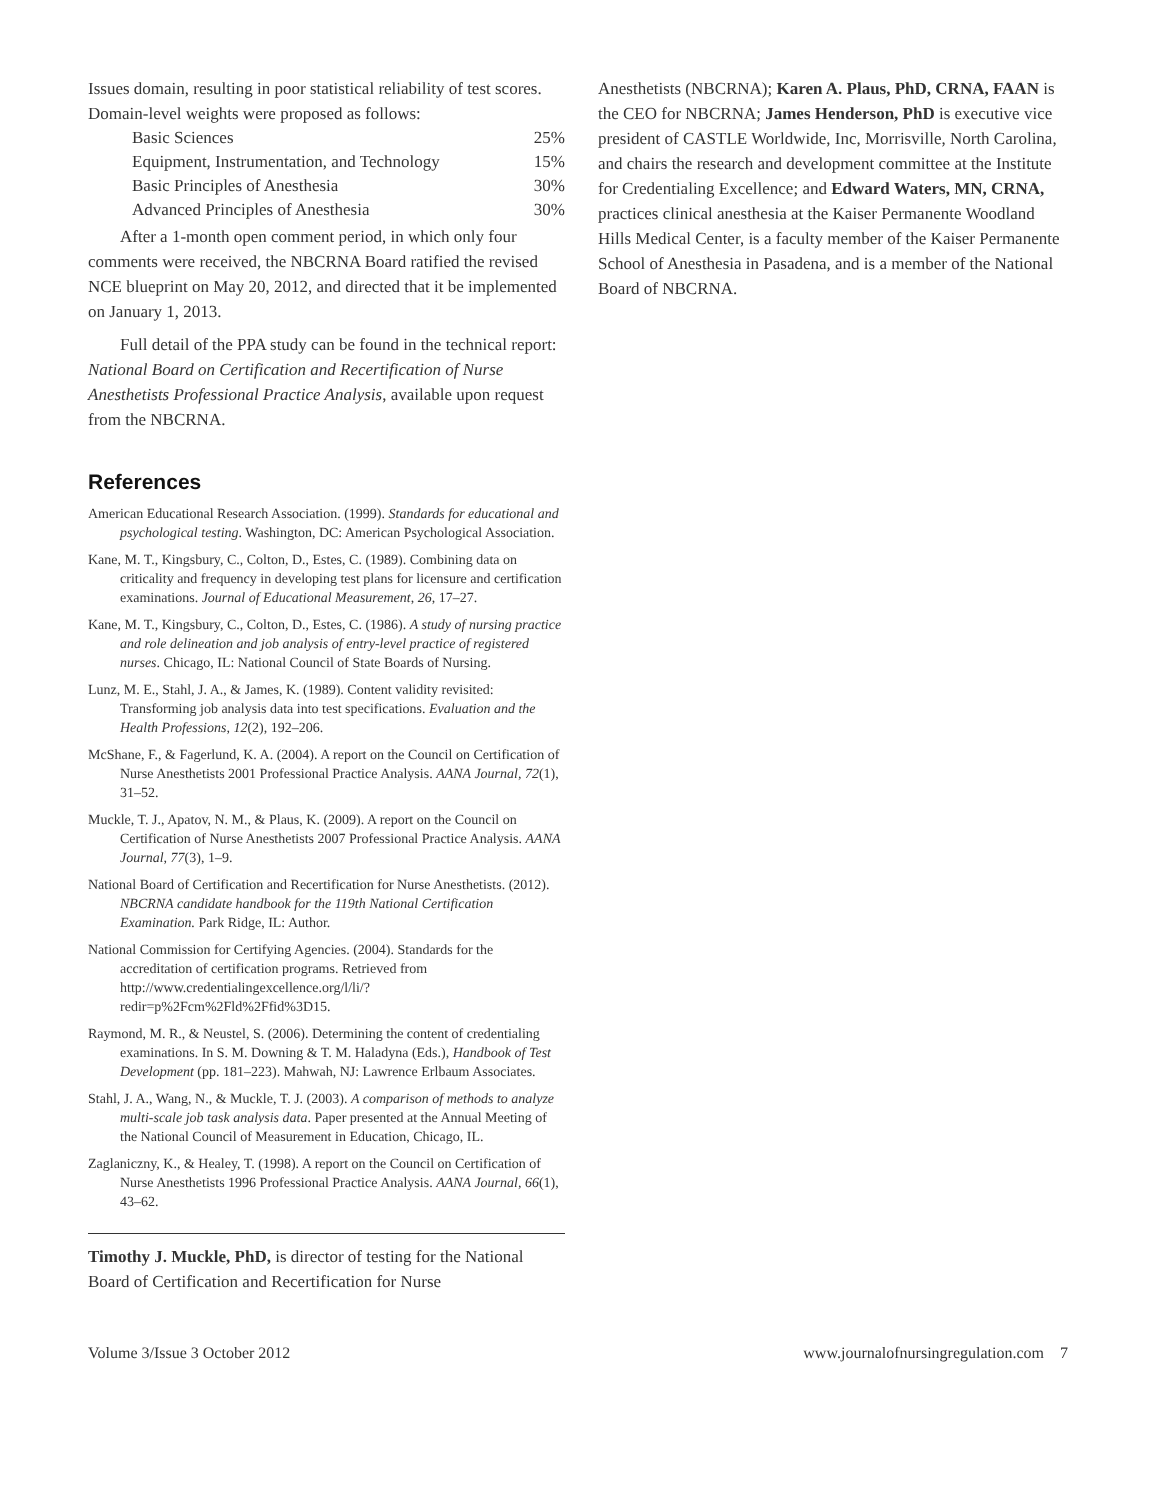Issues domain, resulting in poor statistical reliability of test scores. Domain-level weights were proposed as follows:
| Basic Sciences | 25% |
| Equipment, Instrumentation, and Technology | 15% |
| Basic Principles of Anesthesia | 30% |
| Advanced Principles of Anesthesia | 30% |
After a 1-month open comment period, in which only four comments were received, the NBCRNA Board ratified the revised NCE blueprint on May 20, 2012, and directed that it be implemented on January 1, 2013.
Full detail of the PPA study can be found in the technical report: National Board on Certification and Recertification of Nurse Anesthetists Professional Practice Analysis, available upon request from the NBCRNA.
References
American Educational Research Association. (1999). Standards for educational and psychological testing. Washington, DC: American Psychological Association.
Kane, M. T., Kingsbury, C., Colton, D., Estes, C. (1989). Combining data on criticality and frequency in developing test plans for licensure and certification examinations. Journal of Educational Measurement, 26, 17–27.
Kane, M. T., Kingsbury, C., Colton, D., Estes, C. (1986). A study of nursing practice and role delineation and job analysis of entry-level practice of registered nurses. Chicago, IL: National Council of State Boards of Nursing.
Lunz, M. E., Stahl, J. A., & James, K. (1989). Content validity revisited: Transforming job analysis data into test specifications. Evaluation and the Health Professions, 12(2), 192–206.
McShane, F., & Fagerlund, K. A. (2004). A report on the Council on Certification of Nurse Anesthetists 2001 Professional Practice Analysis. AANA Journal, 72(1), 31–52.
Muckle, T. J., Apatov, N. M., & Plaus, K. (2009). A report on the Council on Certification of Nurse Anesthetists 2007 Professional Practice Analysis. AANA Journal, 77(3), 1–9.
National Board of Certification and Recertification for Nurse Anesthetists. (2012). NBCRNA candidate handbook for the 119th National Certification Examination. Park Ridge, IL: Author.
National Commission for Certifying Agencies. (2004). Standards for the accreditation of certification programs. Retrieved from http://www.credentialingexcellence.org/l/li/?redir=p%2Fcm%2Fld%2Ffid%3D15.
Raymond, M. R., & Neustel, S. (2006). Determining the content of credentialing examinations. In S. M. Downing & T. M. Haladyna (Eds.), Handbook of Test Development (pp. 181–223). Mahwah, NJ: Lawrence Erlbaum Associates.
Stahl, J. A., Wang, N., & Muckle, T. J. (2003). A comparison of methods to analyze multi-scale job task analysis data. Paper presented at the Annual Meeting of the National Council of Measurement in Education, Chicago, IL.
Zaglaniczny, K., & Healey, T. (1998). A report on the Council on Certification of Nurse Anesthetists 1996 Professional Practice Analysis. AANA Journal, 66(1), 43–62.
Timothy J. Muckle, PhD, is director of testing for the National Board of Certification and Recertification for Nurse
Anesthetists (NBCRNA); Karen A. Plaus, PhD, CRNA, FAAN is the CEO for NBCRNA; James Henderson, PhD is executive vice president of CASTLE Worldwide, Inc, Morrisville, North Carolina, and chairs the research and development committee at the Institute for Credentialing Excellence; and Edward Waters, MN, CRNA, practices clinical anesthesia at the Kaiser Permanente Woodland Hills Medical Center, is a faculty member of the Kaiser Permanente School of Anesthesia in Pasadena, and is a member of the National Board of NBCRNA.
Volume 3/Issue 3 October 2012 www.journalofnursingregulation.com 7